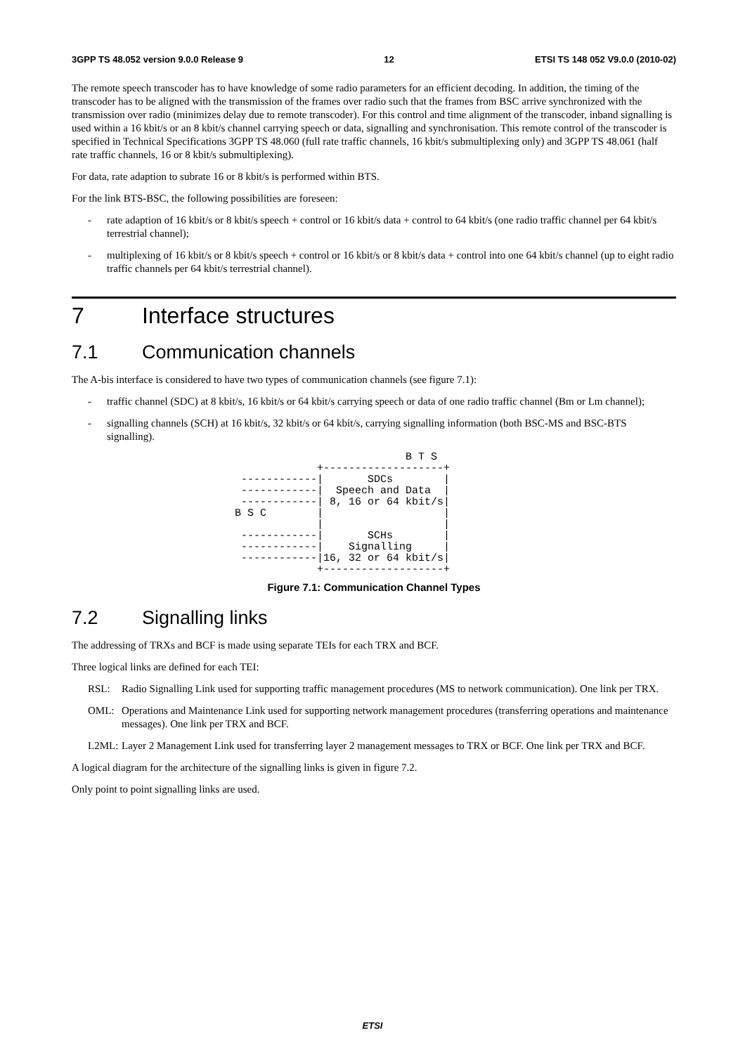3GPP TS 48.052 version 9.0.0 Release 9 12 ETSI TS 148 052 V9.0.0 (2010-02)
The remote speech transcoder has to have knowledge of some radio parameters for an efficient decoding. In addition, the timing of the transcoder has to be aligned with the transmission of the frames over radio such that the frames from BSC arrive synchronized with the transmission over radio (minimizes delay due to remote transcoder). For this control and time alignment of the transcoder, inband signalling is used within a 16 kbit/s or an 8 kbit/s channel carrying speech or data, signalling and synchronisation. This remote control of the transcoder is specified in Technical Specifications 3GPP TS 48.060 (full rate traffic channels, 16 kbit/s submultiplexing only) and 3GPP TS 48.061 (half rate traffic channels, 16 or 8 kbit/s submultiplexing).
For data, rate adaption to subrate 16 or 8 kbit/s is performed within BTS.
For the link BTS-BSC, the following possibilities are foreseen:
- rate adaption of 16 kbit/s or 8 kbit/s speech + control or 16 kbit/s data + control to 64 kbit/s (one radio traffic channel per 64 kbit/s terrestrial channel);
- multiplexing of 16 kbit/s or 8 kbit/s speech + control or 16 kbit/s or 8 kbit/s data + control into one 64 kbit/s channel (up to eight radio traffic channels per 64 kbit/s terrestrial channel).
7 Interface structures
7.1 Communication channels
The A-bis interface is considered to have two types of communication channels (see figure 7.1):
- traffic channel (SDC) at 8 kbit/s, 16 kbit/s or 64 kbit/s carrying speech or data of one radio traffic channel (Bm or Lm channel);
- signalling channels (SCH) at 16 kbit/s, 32 kbit/s or 64 kbit/s, carrying signalling information (both BSC-MS and BSC-BTS signalling).
                           B T S
             +-------------------+
 ------------|       SDCs        |
 ------------|  Speech and Data  |
 ------------| 8, 16 or 64 kbit/s|
B S C        |                   |
             |                   |
 ------------|       SCHs        |
 ------------|    Signalling     |
 ------------|16, 32 or 64 kbit/s|
             +-------------------+
Figure 7.1: Communication Channel Types
7.2 Signalling links
The addressing of TRXs and BCF is made using separate TEIs for each TRX and BCF.
Three logical links are defined for each TEI:
RSL: Radio Signalling Link used for supporting traffic management procedures (MS to network communication). One link per TRX.
OML: Operations and Maintenance Link used for supporting network management procedures (transferring operations and maintenance messages). One link per TRX and BCF.
L2ML: Layer 2 Management Link used for transferring layer 2 management messages to TRX or BCF. One link per TRX and BCF.
A logical diagram for the architecture of the signalling links is given in figure 7.2.
Only point to point signalling links are used.
ETSI